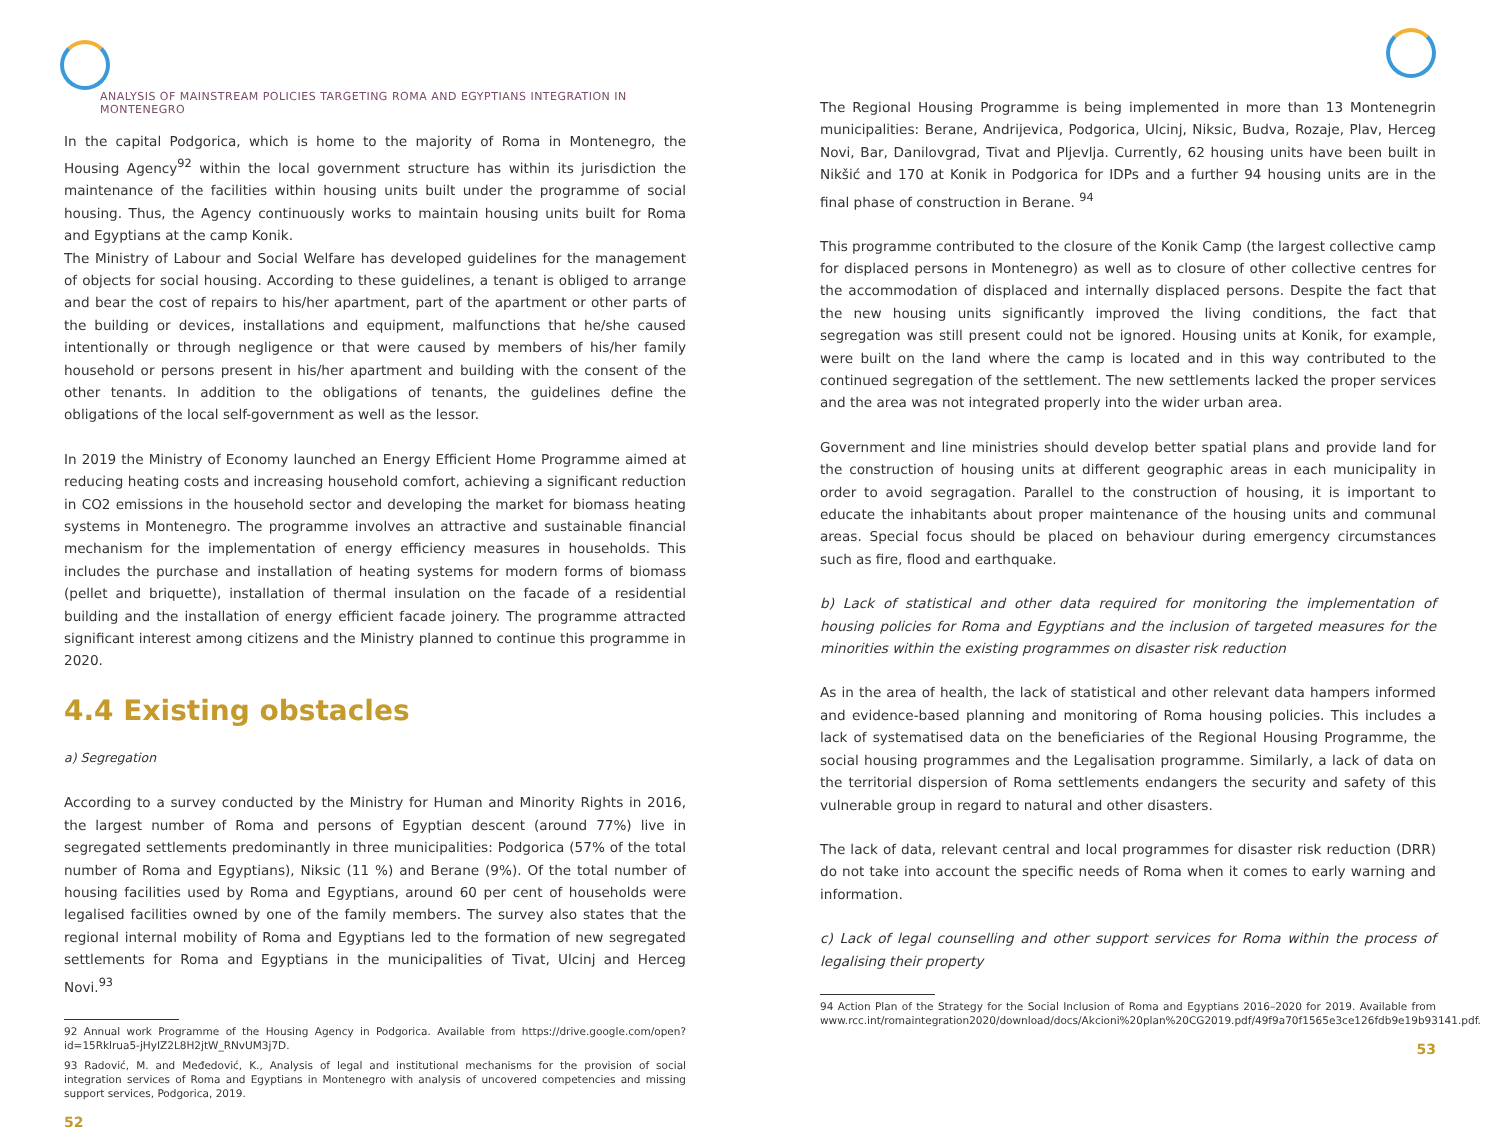ANALYSIS OF MAINSTREAM POLICIES TARGETING ROMA AND EGYPTIANS INTEGRATION IN MONTENEGRO
In the capital Podgorica, which is home to the majority of Roma in Montenegro, the Housing Agency<sup>92</sup> within the local government structure has within its jurisdiction the maintenance of the facilities within housing units built under the programme of social housing. Thus, the Agency continuously works to maintain housing units built for Roma and Egyptians at the camp Konik.
The Ministry of Labour and Social Welfare has developed guidelines for the management of objects for social housing. According to these guidelines, a tenant is obliged to arrange and bear the cost of repairs to his/her apartment, part of the apartment or other parts of the building or devices, installations and equipment, malfunctions that he/she caused intentionally or through negligence or that were caused by members of his/her family household or persons present in his/her apartment and building with the consent of the other tenants. In addition to the obligations of tenants, the guidelines define the obligations of the local self-government as well as the lessor.
In 2019 the Ministry of Economy launched an Energy Efficient Home Programme aimed at reducing heating costs and increasing household comfort, achieving a significant reduction in CO2 emissions in the household sector and developing the market for biomass heating systems in Montenegro. The programme involves an attractive and sustainable financial mechanism for the implementation of energy efficiency measures in households. This includes the purchase and installation of heating systems for modern forms of biomass (pellet and briquette), installation of thermal insulation on the facade of a residential building and the installation of energy efficient facade joinery. The programme attracted significant interest among citizens and the Ministry planned to continue this programme in 2020.
4.4 Existing obstacles
a) Segregation
According to a survey conducted by the Ministry for Human and Minority Rights in 2016, the largest number of Roma and persons of Egyptian descent (around 77%) live in segregated settlements predominantly in three municipalities: Podgorica (57% of the total number of Roma and Egyptians), Niksic (11 %) and Berane (9%). Of the total number of housing facilities used by Roma and Egyptians, around 60 per cent of households were legalised facilities owned by one of the family members. The survey also states that the regional internal mobility of Roma and Egyptians led to the formation of new segregated settlements for Roma and Egyptians in the municipalities of Tivat, Ulcinj and Herceg Novi.<sup>93</sup>
92 Annual work Programme of the Housing Agency in Podgorica. Available from https://drive.google.com/open?id=15Rklrua5-jHyIZ2L8H2jtW_RNvUM3j7D.
93 Radović, M. and Međedović, K., Analysis of legal and institutional mechanisms for the provision of social integration services of Roma and Egyptians in Montenegro with analysis of uncovered competencies and missing support services, Podgorica, 2019.
52
The Regional Housing Programme is being implemented in more than 13 Montenegrin municipalities: Berane, Andrijevica, Podgorica, Ulcinj, Niksic, Budva, Rozaje, Plav, Herceg Novi, Bar, Danilovgrad, Tivat and Pljevlja. Currently, 62 housing units have been built in Nikšić and 170 at Konik in Podgorica for IDPs and a further 94 housing units are in the final phase of construction in Berane. <sup>94</sup>
This programme contributed to the closure of the Konik Camp (the largest collective camp for displaced persons in Montenegro) as well as to closure of other collective centres for the accommodation of displaced and internally displaced persons. Despite the fact that the new housing units significantly improved the living conditions, the fact that segregation was still present could not be ignored. Housing units at Konik, for example, were built on the land where the camp is located and in this way contributed to the continued segregation of the settlement. The new settlements lacked the proper services and the area was not integrated properly into the wider urban area.
Government and line ministries should develop better spatial plans and provide land for the construction of housing units at different geographic areas in each municipality in order to avoid segragation. Parallel to the construction of housing, it is important to educate the inhabitants about proper maintenance of the housing units and communal areas. Special focus should be placed on behaviour during emergency circumstances such as fire, flood and earthquake.
b) Lack of statistical and other data required for monitoring the implementation of housing policies for Roma and Egyptians and the inclusion of targeted measures for the minorities within the existing programmes on disaster risk reduction
As in the area of health, the lack of statistical and other relevant data hampers informed and evidence-based planning and monitoring of Roma housing policies. This includes a lack of systematised data on the beneficiaries of the Regional Housing Programme, the social housing programmes and the Legalisation programme. Similarly, a lack of data on the territorial dispersion of Roma settlements endangers the security and safety of this vulnerable group in regard to natural and other disasters.
The lack of data, relevant central and local programmes for disaster risk reduction (DRR) do not take into account the specific needs of Roma when it comes to early warning and information.
c) Lack of legal counselling and other support services for Roma within the process of legalising their property
94 Action Plan of the Strategy for the Social Inclusion of Roma and Egyptians 2016–2020 for 2019. Available from www.rcc.int/romaintegration2020/download/docs/Akcioni%20plan%20CG2019.pdf/49f9a70f1565e3ce126fdb9e19b93141.pdf.
53